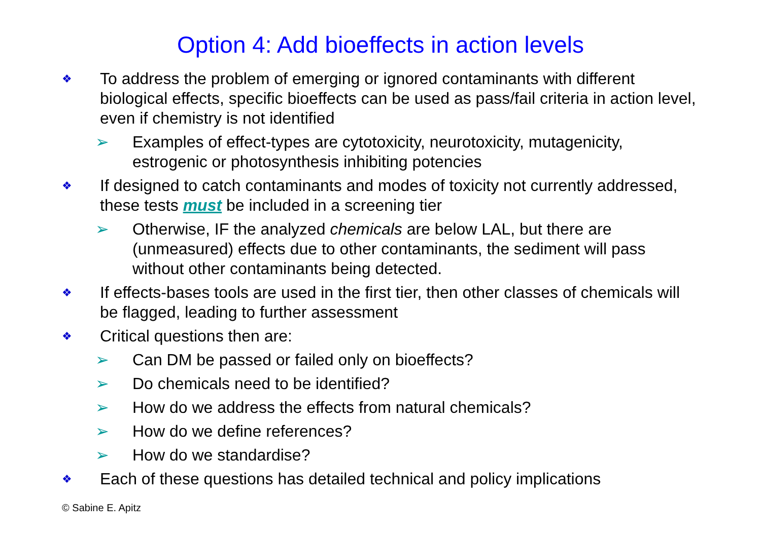Option 4: Add bioeffects in action levels
❖ To address the problem of emerging or ignored contaminants with different biological effects, specific bioeffects can be used as pass/fail criteria in action level, even if chemistry is not identified
➢ Examples of effect-types are cytotoxicity, neurotoxicity, mutagenicity, estrogenic or photosynthesis inhibiting potencies
❖ If designed to catch contaminants and modes of toxicity not currently addressed, these tests must be included in a screening tier
➢ Otherwise, IF the analyzed chemicals are below LAL, but there are (unmeasured) effects due to other contaminants, the sediment will pass without other contaminants being detected.
❖ If effects-bases tools are used in the first tier, then other classes of chemicals will be flagged, leading to further assessment
❖ Critical questions then are:
➢ Can DM be passed or failed only on bioeffects?
➢ Do chemicals need to be identified?
➢ How do we address the effects from natural chemicals?
➢ How do we define references?
➢ How do we standardise?
❖ Each of these questions has detailed technical and policy implications
© Sabine E. Apitz